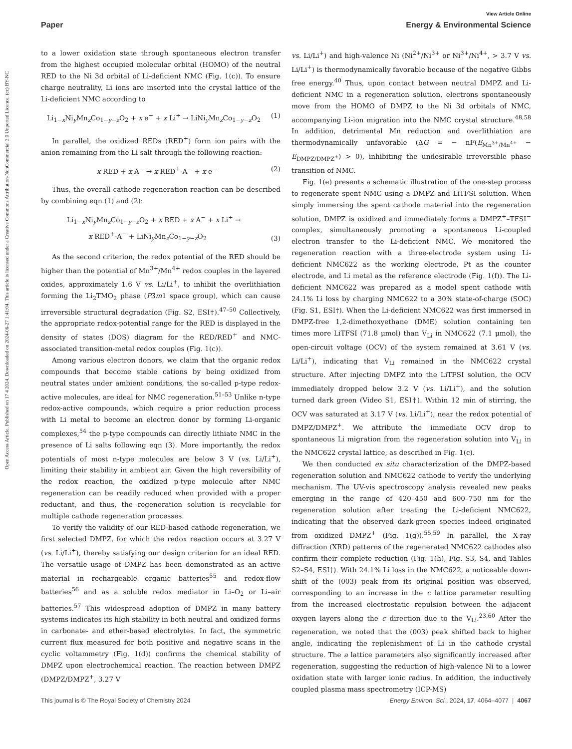Open Access Article. Published on 17 4 2024. Downloaded on 2024-06-27 1:41:04. This article is licensed under a Creative Commons Attribution-NonCommercial 3.0 Unported Licence. (cc) BY-NC
View Article Online
Paper Energy & Environmental Science
to a lower oxidation state through spontaneous electron transfer from the highest occupied molecular orbital (HOMO) of the neutral RED to the Ni 3d orbital of Li-deficient NMC (Fig. 1(c)). To ensure charge neutrality, Li ions are inserted into the crystal lattice of the Li-deficient NMC according to
Li<sub>1−x</sub>Ni<sub>y</sub>Mn<sub>z</sub>Co<sub>1−y−z</sub>O<sub>2</sub> + x e<sup>−</sup> + x Li<sup>+</sup> → LiNi<sub>y</sub>Mn<sub>z</sub>Co<sub>1−y−z</sub>O<sub>2</sub> (1)
In parallel, the oxidized REDs (RED<sup>+</sup>) form ion pairs with the anion remaining from the Li salt through the following reaction:
x RED + x A<sup>−</sup> → x RED<sup>+</sup>-A<sup>−</sup> + x e<sup>−</sup> (2)
Thus, the overall cathode regeneration reaction can be described by combining eqn (1) and (2):
Li<sub>1−x</sub>Ni<sub>y</sub>Mn<sub>z</sub>Co<sub>1−y−z</sub>O<sub>2</sub> + x RED + x A<sup>−</sup> + x Li<sup>+</sup> →
x RED<sup>+</sup>-A<sup>−</sup> + LiNi<sub>y</sub>Mn<sub>z</sub>Co<sub>1−y−z</sub>O<sub>2</sub> (3)
As the second criterion, the redox potential of the RED should be higher than the potential of Mn<sup>3+</sup>/Mn<sup>4+</sup> redox couples in the layered oxides, approximately 1.6 V vs. Li/Li<sup>+</sup>, to inhibit the overlithiation forming the Li<sub>2</sub>TMO<sub>2</sub> phase (P3̄m1 space group), which can cause irreversible structural degradation (Fig. S2, ESI†).<sup>47–50</sup> Collectively, the appropriate redox-potential range for the RED is displayed in the density of states (DOS) diagram for the RED/RED<sup>+</sup> and NMC-associated transition-metal redox couples (Fig. 1(c)).
Among various electron donors, we claim that the organic redox compounds that become stable cations by being oxidized from neutral states under ambient conditions, the so-called p-type redox-active molecules, are ideal for NMC regeneration.<sup>51–53</sup> Unlike n-type redox-active compounds, which require a prior reduction process with Li metal to become an electron donor by forming Li-organic complexes,<sup>54</sup> the p-type compounds can directly lithiate NMC in the presence of Li salts following eqn (3). More importantly, the redox potentials of most n-type molecules are below 3 V (vs. Li/Li<sup>+</sup>), limiting their stability in ambient air. Given the high reversibility of the redox reaction, the oxidized p-type molecule after NMC regeneration can be readily reduced when provided with a proper reductant, and thus, the regeneration solution is recyclable for multiple cathode regeneration processes.
To verify the validity of our RED-based cathode regeneration, we first selected DMPZ, for which the redox reaction occurs at 3.27 V (vs. Li/Li<sup>+</sup>), thereby satisfying our design criterion for an ideal RED. The versatile usage of DMPZ has been demonstrated as an active material in rechargeable organic batteries<sup>55</sup> and redox-flow batteries<sup>56</sup> and as a soluble redox mediator in Li–O<sub>2</sub> or Li–air batteries.<sup>57</sup> This widespread adoption of DMPZ in many battery systems indicates its high stability in both neutral and oxidized forms in carbonate- and ether-based electrolytes. In fact, the symmetric current flux measured for both positive and negative scans in the cyclic voltammetry (Fig. 1(d)) confirms the chemical stability of DMPZ upon electrochemical reaction. The reaction between DMPZ (DMPZ/DMPZ<sup>+</sup>, 3.27 V
vs. Li/Li<sup>+</sup>) and high-valence Ni (Ni<sup>2+</sup>/Ni<sup>3+</sup> or Ni<sup>3+</sup>/Ni<sup>4+</sup>, > 3.7 V vs. Li/Li<sup>+</sup>) is thermodynamically favorable because of the negative Gibbs free energy.<sup>40</sup> Thus, upon contact between neutral DMPZ and Li-deficient NMC in a regeneration solution, electrons spontaneously move from the HOMO of DMPZ to the Ni 3d orbitals of NMC, accompanying Li-ion migration into the NMC crystal structure.<sup>48,58</sup> In addition, detrimental Mn reduction and overlithiation are thermodynamically unfavorable (ΔG = − nF(E<sub>Mn<sup>3+</sup>/Mn<sup>4+</sup></sub> − E<sub>DMPZ/DMPZ<sup>+</sup></sub>) > 0), inhibiting the undesirable irreversible phase transition of NMC.
Fig. 1(e) presents a schematic illustration of the one-step process to regenerate spent NMC using a DMPZ and LiTFSI solution. When simply immersing the spent cathode material into the regeneration solution, DMPZ is oxidized and immediately forms a DMPZ<sup>+</sup>–TFSI<sup>−</sup> complex, simultaneously promoting a spontaneous Li-coupled electron transfer to the Li-deficient NMC. We monitored the regeneration reaction with a three-electrode system using Li-deficient NMC622 as the working electrode, Pt as the counter electrode, and Li metal as the reference electrode (Fig. 1(f)). The Li-deficient NMC622 was prepared as a model spent cathode with 24.1% Li loss by charging NMC622 to a 30% state-of-charge (SOC) (Fig. S1, ESI†). When the Li-deficient NMC622 was first immersed in DMPZ-free 1,2-dimethoxyethane (DME) solution containing ten times more LiTFSI (71.8 μmol) than V<sub>Li</sub> in NMC622 (7.1 μmol), the open-circuit voltage (OCV) of the system remained at 3.61 V (vs. Li/Li<sup>+</sup>), indicating that V<sub>Li</sub> remained in the NMC622 crystal structure. After injecting DMPZ into the LiTFSI solution, the OCV immediately dropped below 3.2 V (vs. Li/Li<sup>+</sup>), and the solution turned dark green (Video S1, ESI†). Within 12 min of stirring, the OCV was saturated at 3.17 V (vs. Li/Li<sup>+</sup>), near the redox potential of DMPZ/DMPZ<sup>+</sup>. We attribute the immediate OCV drop to spontaneous Li migration from the regeneration solution into V<sub>Li</sub> in the NMC622 crystal lattice, as described in Fig. 1(c).
We then conducted ex situ characterization of the DMPZ-based regeneration solution and NMC622 cathode to verify the underlying mechanism. The UV-vis spectroscopy analysis revealed new peaks emerging in the range of 420–450 and 600–750 nm for the regeneration solution after treating the Li-deficient NMC622, indicating that the observed dark-green species indeed originated from oxidized DMPZ<sup>+</sup> (Fig. 1(g)).<sup>55,59</sup> In parallel, the X-ray diffraction (XRD) patterns of the regenerated NMC622 cathodes also confirm their complete reduction (Fig. 1(h), Fig. S3, S4, and Tables S2–S4, ESI†). With 24.1% Li loss in the NMC622, a noticeable down-shift of the (003) peak from its original position was observed, corresponding to an increase in the c lattice parameter resulting from the increased electrostatic repulsion between the adjacent oxygen layers along the c direction due to the V<sub>Li</sub>.<sup>23,60</sup> After the regeneration, we noted that the (003) peak shifted back to higher angle, indicating the replenishment of Li in the cathode crystal structure. The a lattice parameters also significantly increased after regeneration, suggesting the reduction of high-valence Ni to a lower oxidation state with larger ionic radius. In addition, the inductively coupled plasma mass spectrometry (ICP-MS)
This journal is © The Royal Society of Chemistry 2024 Energy Environ. Sci., 2024, 17, 4064–4077 | 4067